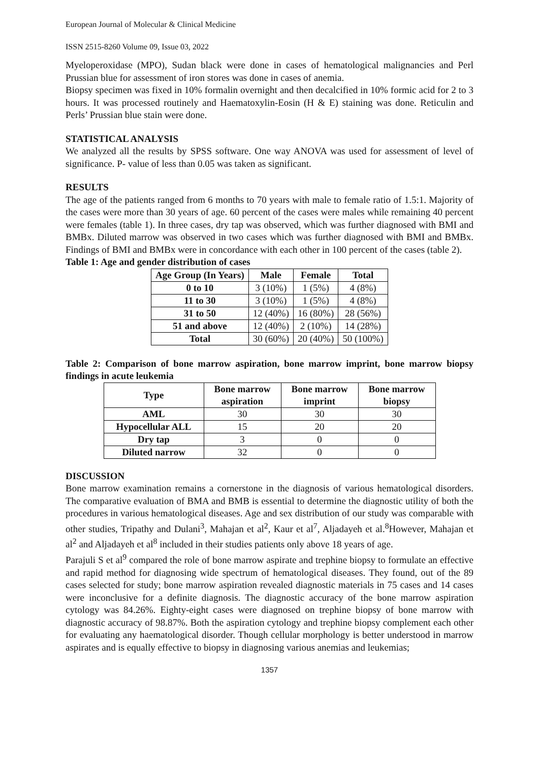European Journal of Molecular & Clinical Medicine
ISSN 2515-8260 Volume 09, Issue 03, 2022
Myeloperoxidase (MPO), Sudan black were done in cases of hematological malignancies and Perl Prussian blue for assessment of iron stores was done in cases of anemia.
Biopsy specimen was fixed in 10% formalin overnight and then decalcified in 10% formic acid for 2 to 3 hours. It was processed routinely and Haematoxylin-Eosin (H & E) staining was done. Reticulin and Perls’ Prussian blue stain were done.
STATISTICAL ANALYSIS
We analyzed all the results by SPSS software. One way ANOVA was used for assessment of level of significance. P- value of less than 0.05 was taken as significant.
RESULTS
The age of the patients ranged from 6 months to 70 years with male to female ratio of 1.5:1. Majority of the cases were more than 30 years of age. 60 percent of the cases were males while remaining 40 percent were females (table 1). In three cases, dry tap was observed, which was further diagnosed with BMI and BMBx. Diluted marrow was observed in two cases which was further diagnosed with BMI and BMBx. Findings of BMI and BMBx were in concordance with each other in 100 percent of the cases (table 2).
Table 1: Age and gender distribution of cases
| Age Group (In Years) | Male | Female | Total |
| --- | --- | --- | --- |
| 0 to 10 | 3 (10%) | 1 (5%) | 4 (8%) |
| 11 to 30 | 3 (10%) | 1 (5%) | 4 (8%) |
| 31 to 50 | 12 (40%) | 16 (80%) | 28 (56%) |
| 51 and above | 12 (40%) | 2 (10%) | 14 (28%) |
| Total | 30 (60%) | 20 (40%) | 50 (100%) |
Table 2: Comparison of bone marrow aspiration, bone marrow imprint, bone marrow biopsy findings in acute leukemia
| Type | Bone marrow aspiration | Bone marrow imprint | Bone marrow biopsy |
| --- | --- | --- | --- |
| AML | 30 | 30 | 30 |
| Hypocellular ALL | 15 | 20 | 20 |
| Dry tap | 3 | 0 | 0 |
| Diluted narrow | 32 | 0 | 0 |
DISCUSSION
Bone marrow examination remains a cornerstone in the diagnosis of various hematological disorders. The comparative evaluation of BMA and BMB is essential to determine the diagnostic utility of both the procedures in various hematological diseases. Age and sex distribution of our study was comparable with other studies, Tripathy and Dulani<sup>3</sup>, Mahajan et al<sup>2</sup>, Kaur et al<sup>7</sup>, Aljadayeh et al.<sup>8</sup>However, Mahajan et al<sup>2</sup> and Aljadayeh et al<sup>8</sup> included in their studies patients only above 18 years of age.
Parajuli S et al<sup>9</sup> compared the role of bone marrow aspirate and trephine biopsy to formulate an effective and rapid method for diagnosing wide spectrum of hematological diseases. They found, out of the 89 cases selected for study; bone marrow aspiration revealed diagnostic materials in 75 cases and 14 cases were inconclusive for a definite diagnosis. The diagnostic accuracy of the bone marrow aspiration cytology was 84.26%. Eighty-eight cases were diagnosed on trephine biopsy of bone marrow with diagnostic accuracy of 98.87%. Both the aspiration cytology and trephine biopsy complement each other for evaluating any haematological disorder. Though cellular morphology is better understood in marrow aspirates and is equally effective to biopsy in diagnosing various anemias and leukemias;
1357